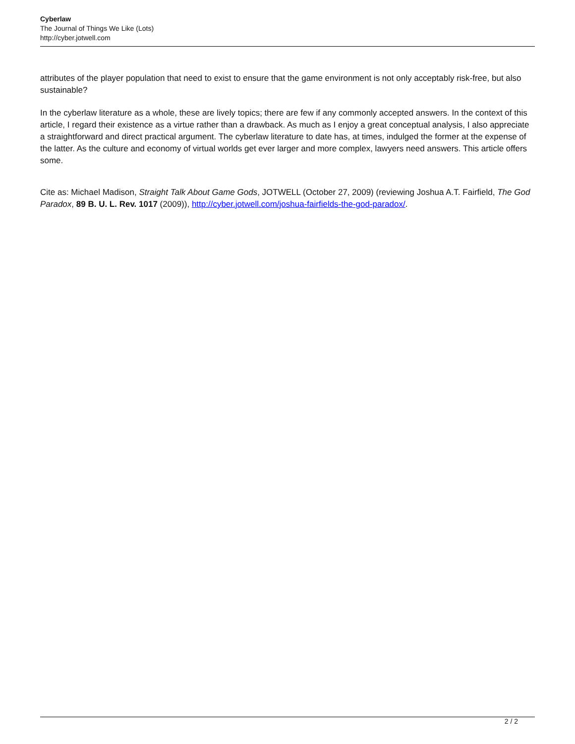Cyberlaw
The Journal of Things We Like (Lots)
http://cyber.jotwell.com
attributes of the player population that need to exist to ensure that the game environment is not only acceptably risk-free, but also sustainable?
In the cyberlaw literature as a whole, these are lively topics; there are few if any commonly accepted answers. In the context of this article, I regard their existence as a virtue rather than a drawback. As much as I enjoy a great conceptual analysis, I also appreciate a straightforward and direct practical argument. The cyberlaw literature to date has, at times, indulged the former at the expense of the latter. As the culture and economy of virtual worlds get ever larger and more complex, lawyers need answers. This article offers some.
Cite as: Michael Madison, Straight Talk About Game Gods, JOTWELL (October 27, 2009) (reviewing Joshua A.T. Fairfield, The God Paradox, 89 B. U. L. Rev. 1017 (2009)), http://cyber.jotwell.com/joshua-fairfields-the-god-paradox/.
2 / 2